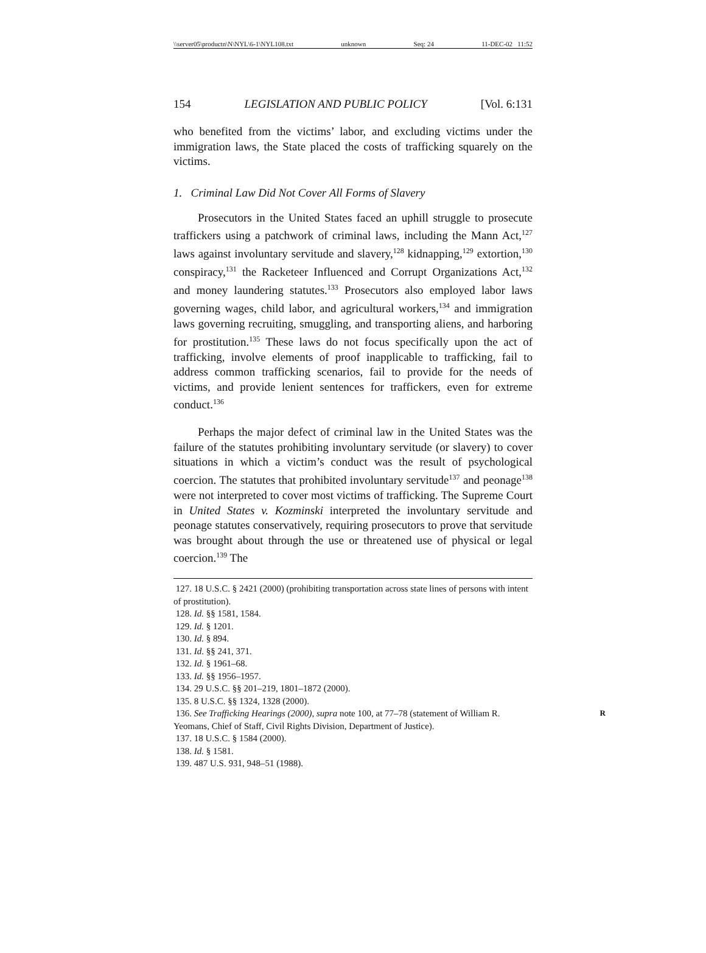\\server05\productn\N\NYL\6-1\NYL108.txt unknown Seq: 24 11-DEC-02 11:52
154 LEGISLATION AND PUBLIC POLICY [Vol. 6:131
who benefited from the victims’ labor, and excluding victims under the immigration laws, the State placed the costs of trafficking squarely on the victims.
1. Criminal Law Did Not Cover All Forms of Slavery
Prosecutors in the United States faced an uphill struggle to prosecute traffickers using a patchwork of criminal laws, including the Mann Act,<sup>127</sup> laws against involuntary servitude and slavery,<sup>128</sup> kidnapping,<sup>129</sup> extortion,<sup>130</sup> conspiracy,<sup>131</sup> the Racketeer Influenced and Corrupt Organizations Act,<sup>132</sup> and money laundering statutes.<sup>133</sup> Prosecutors also employed labor laws governing wages, child labor, and agricultural workers,<sup>134</sup> and immigration laws governing recruiting, smuggling, and transporting aliens, and harboring for prostitution.<sup>135</sup> These laws do not focus specifically upon the act of trafficking, involve elements of proof inapplicable to trafficking, fail to address common trafficking scenarios, fail to provide for the needs of victims, and provide lenient sentences for traffickers, even for extreme conduct.<sup>136</sup>
Perhaps the major defect of criminal law in the United States was the failure of the statutes prohibiting involuntary servitude (or slavery) to cover situations in which a victim’s conduct was the result of psychological coercion. The statutes that prohibited involuntary servitude<sup>137</sup> and peonage<sup>138</sup> were not interpreted to cover most victims of trafficking. The Supreme Court in United States v. Kozminski interpreted the involuntary servitude and peonage statutes conservatively, requiring prosecutors to prove that servitude was brought about through the use or threatened use of physical or legal coercion.<sup>139</sup> The
127. 18 U.S.C. § 2421 (2000) (prohibiting transportation across state lines of persons with intent of prostitution).
128. Id. §§ 1581, 1584.
129. Id. § 1201.
130. Id. § 894.
131. Id. §§ 241, 371.
132. Id. § 1961–68.
133. Id. §§ 1956–1957.
134. 29 U.S.C. §§ 201–219, 1801–1872 (2000).
135. 8 U.S.C. §§ 1324, 1328 (2000).
136. See Trafficking Hearings (2000), supra note 100, at 77–78 (statement of William R. Yeomans, Chief of Staff, Civil Rights Division, Department of Justice). R
137. 18 U.S.C. § 1584 (2000).
138. Id. § 1581.
139. 487 U.S. 931, 948–51 (1988).